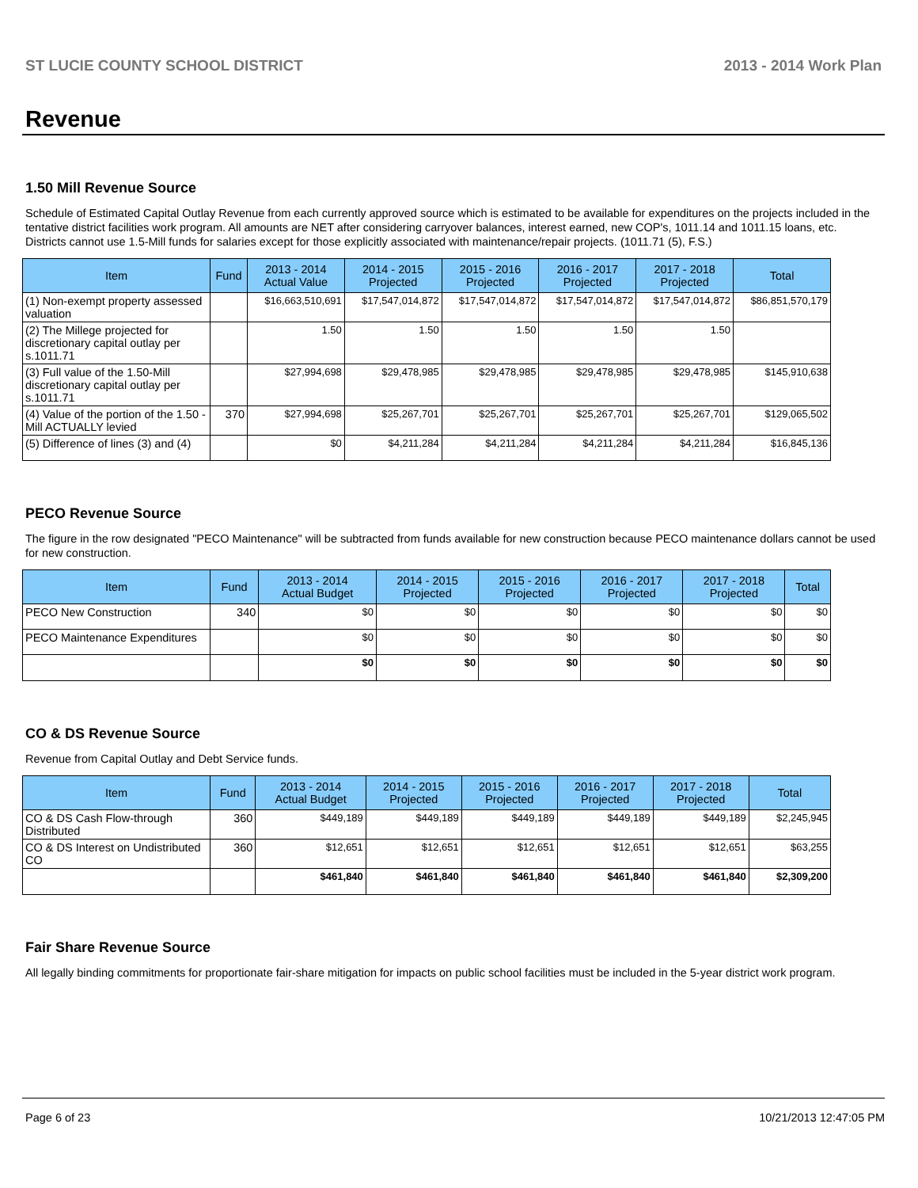ST LUCIE COUNTY SCHOOL DISTRICT 2013 - 2014 Work Plan
Revenue
1.50 Mill Revenue Source
Schedule of Estimated Capital Outlay Revenue from each currently approved source which is estimated to be available for expenditures on the projects included in the tentative district facilities work program. All amounts are NET after considering carryover balances, interest earned, new COP's, 1011.14 and 1011.15 loans, etc. Districts cannot use 1.5-Mill funds for salaries except for those explicitly associated with maintenance/repair projects. (1011.71 (5), F.S.)
| Item | Fund | 2013 - 2014 Actual Value | 2014 - 2015 Projected | 2015 - 2016 Projected | 2016 - 2017 Projected | 2017 - 2018 Projected | Total |
| --- | --- | --- | --- | --- | --- | --- | --- |
| (1) Non-exempt property assessed valuation | | $16,663,510,691 | $17,547,014,872 | $17,547,014,872 | $17,547,014,872 | $17,547,014,872 | $86,851,570,179 |
| (2) The Millege projected for discretionary capital outlay per s.1011.71 | | 1.50 | 1.50 | 1.50 | 1.50 | 1.50 | |
| (3) Full value of the 1.50-Mill discretionary capital outlay per s.1011.71 | | $27,994,698 | $29,478,985 | $29,478,985 | $29,478,985 | $29,478,985 | $145,910,638 |
| (4) Value of the portion of the 1.50 -Mill ACTUALLY levied | 370 | $27,994,698 | $25,267,701 | $25,267,701 | $25,267,701 | $25,267,701 | $129,065,502 |
| (5) Difference of lines (3) and (4) | | $0 | $4,211,284 | $4,211,284 | $4,211,284 | $4,211,284 | $16,845,136 |
PECO Revenue Source
The figure in the row designated "PECO Maintenance" will be subtracted from funds available for new construction because PECO maintenance dollars cannot be used for new construction.
| Item | Fund | 2013 - 2014 Actual Budget | 2014 - 2015 Projected | 2015 - 2016 Projected | 2016 - 2017 Projected | 2017 - 2018 Projected | Total |
| --- | --- | --- | --- | --- | --- | --- | --- |
| PECO New Construction | 340 | $0 | $0 | $0 | $0 | $0 | $0 |
| PECO Maintenance Expenditures | | $0 | $0 | $0 | $0 | $0 | $0 |
| | | $0 | $0 | $0 | $0 | $0 | $0 |
CO & DS Revenue Source
Revenue from Capital Outlay and Debt Service funds.
| Item | Fund | 2013 - 2014 Actual Budget | 2014 - 2015 Projected | 2015 - 2016 Projected | 2016 - 2017 Projected | 2017 - 2018 Projected | Total |
| --- | --- | --- | --- | --- | --- | --- | --- |
| CO & DS Cash Flow-through Distributed | 360 | $449,189 | $449,189 | $449,189 | $449,189 | $449,189 | $2,245,945 |
| CO & DS Interest on Undistributed CO | 360 | $12,651 | $12,651 | $12,651 | $12,651 | $12,651 | $63,255 |
| | | $461,840 | $461,840 | $461,840 | $461,840 | $461,840 | $2,309,200 |
Fair Share Revenue Source
All legally binding commitments for proportionate fair-share mitigation for impacts on public school facilities must be included in the 5-year district work program.
Page 6 of 23 10/21/2013 12:47:05 PM